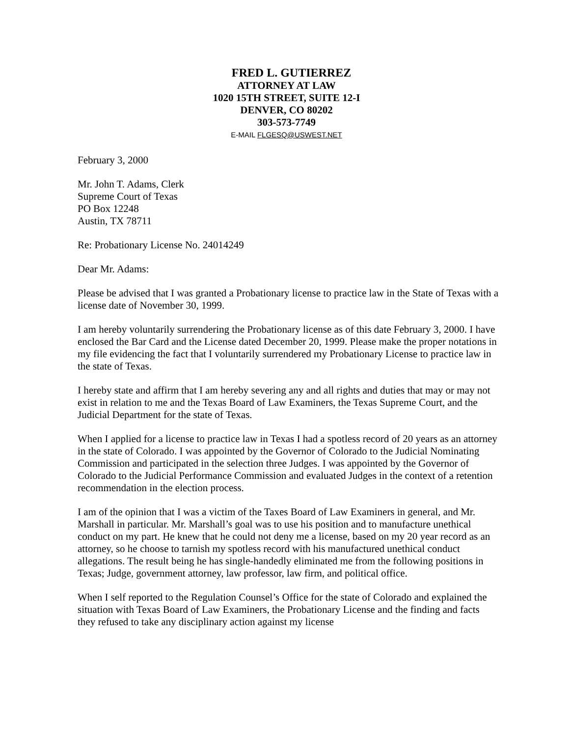FRED L. GUTIERREZ
ATTORNEY AT LAW
1020 15TH STREET, SUITE 12-I
DENVER, CO 80202
303-573-7749
E-MAIL FLGESQ@USWEST.NET
February 3, 2000
Mr. John T. Adams, Clerk
Supreme Court of Texas
PO Box 12248
Austin, TX 78711
Re: Probationary License No. 24014249
Dear Mr. Adams:
Please be advised that I was granted a Probationary license to practice law in the State of Texas with a license date of November 30, 1999.
I am hereby voluntarily surrendering the Probationary license as of this date February 3, 2000. I have enclosed the Bar Card and the License dated December 20, 1999. Please make the proper notations in my file evidencing the fact that I voluntarily surrendered my Probationary License to practice law in the state of Texas.
I hereby state and affirm that I am hereby severing any and all rights and duties that may or may not exist in relation to me and the Texas Board of Law Examiners, the Texas Supreme Court, and the Judicial Department for the state of Texas.
When I applied for a license to practice law in Texas I had a spotless record of 20 years as an attorney in the state of Colorado. I was appointed by the Governor of Colorado to the Judicial Nominating Commission and participated in the selection three Judges. I was appointed by the Governor of Colorado to the Judicial Performance Commission and evaluated Judges in the context of a retention recommendation in the election process.
I am of the opinion that I was a victim of the Taxes Board of Law Examiners in general, and Mr. Marshall in particular. Mr. Marshall’s goal was to use his position and to manufacture unethical conduct on my part. He knew that he could not deny me a license, based on my 20 year record as an attorney, so he choose to tarnish my spotless record with his manufactured unethical conduct allegations. The result being he has single-handedly eliminated me from the following positions in Texas; Judge, government attorney, law professor, law firm, and political office.
When I self reported to the Regulation Counsel’s Office for the state of Colorado and explained the situation with Texas Board of Law Examiners, the Probationary License and the finding and facts they refused to take any disciplinary action against my license